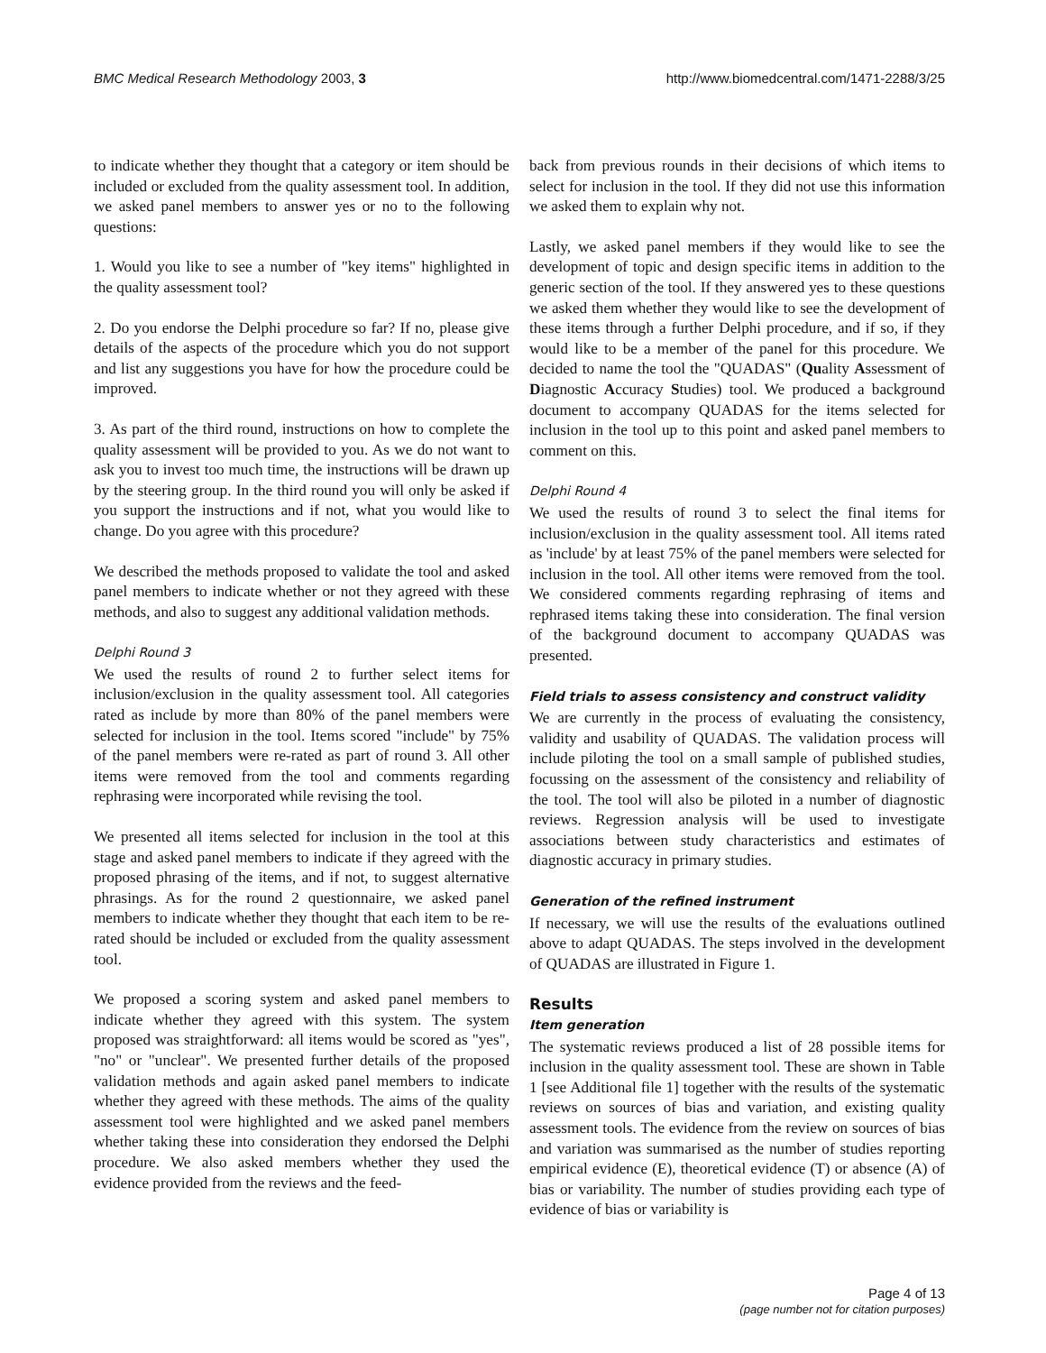BMC Medical Research Methodology 2003, 3 http://www.biomedcentral.com/1471-2288/3/25
to indicate whether they thought that a category or item should be included or excluded from the quality assessment tool. In addition, we asked panel members to answer yes or no to the following questions:
1. Would you like to see a number of "key items" highlighted in the quality assessment tool?
2. Do you endorse the Delphi procedure so far? If no, please give details of the aspects of the procedure which you do not support and list any suggestions you have for how the procedure could be improved.
3. As part of the third round, instructions on how to complete the quality assessment will be provided to you. As we do not want to ask you to invest too much time, the instructions will be drawn up by the steering group. In the third round you will only be asked if you support the instructions and if not, what you would like to change. Do you agree with this procedure?
We described the methods proposed to validate the tool and asked panel members to indicate whether or not they agreed with these methods, and also to suggest any additional validation methods.
Delphi Round 3
We used the results of round 2 to further select items for inclusion/exclusion in the quality assessment tool. All categories rated as include by more than 80% of the panel members were selected for inclusion in the tool. Items scored "include" by 75% of the panel members were re-rated as part of round 3. All other items were removed from the tool and comments regarding rephrasing were incorporated while revising the tool.
We presented all items selected for inclusion in the tool at this stage and asked panel members to indicate if they agreed with the proposed phrasing of the items, and if not, to suggest alternative phrasings. As for the round 2 questionnaire, we asked panel members to indicate whether they thought that each item to be re-rated should be included or excluded from the quality assessment tool.
We proposed a scoring system and asked panel members to indicate whether they agreed with this system. The system proposed was straightforward: all items would be scored as "yes", "no" or "unclear". We presented further details of the proposed validation methods and again asked panel members to indicate whether they agreed with these methods. The aims of the quality assessment tool were highlighted and we asked panel members whether taking these into consideration they endorsed the Delphi procedure. We also asked members whether they used the evidence provided from the reviews and the feed-
back from previous rounds in their decisions of which items to select for inclusion in the tool. If they did not use this information we asked them to explain why not.
Lastly, we asked panel members if they would like to see the development of topic and design specific items in addition to the generic section of the tool. If they answered yes to these questions we asked them whether they would like to see the development of these items through a further Delphi procedure, and if so, if they would like to be a member of the panel for this procedure. We decided to name the tool the "QUADAS" (Quality Assessment of Diagnostic Accuracy Studies) tool. We produced a background document to accompany QUADAS for the items selected for inclusion in the tool up to this point and asked panel members to comment on this.
Delphi Round 4
We used the results of round 3 to select the final items for inclusion/exclusion in the quality assessment tool. All items rated as 'include' by at least 75% of the panel members were selected for inclusion in the tool. All other items were removed from the tool. We considered comments regarding rephrasing of items and rephrased items taking these into consideration. The final version of the background document to accompany QUADAS was presented.
Field trials to assess consistency and construct validity
We are currently in the process of evaluating the consistency, validity and usability of QUADAS. The validation process will include piloting the tool on a small sample of published studies, focussing on the assessment of the consistency and reliability of the tool. The tool will also be piloted in a number of diagnostic reviews. Regression analysis will be used to investigate associations between study characteristics and estimates of diagnostic accuracy in primary studies.
Generation of the refined instrument
If necessary, we will use the results of the evaluations outlined above to adapt QUADAS. The steps involved in the development of QUADAS are illustrated in Figure 1.
Results
Item generation
The systematic reviews produced a list of 28 possible items for inclusion in the quality assessment tool. These are shown in Table 1 [see Additional file 1] together with the results of the systematic reviews on sources of bias and variation, and existing quality assessment tools. The evidence from the review on sources of bias and variation was summarised as the number of studies reporting empirical evidence (E), theoretical evidence (T) or absence (A) of bias or variability. The number of studies providing each type of evidence of bias or variability is
Page 4 of 13
(page number not for citation purposes)